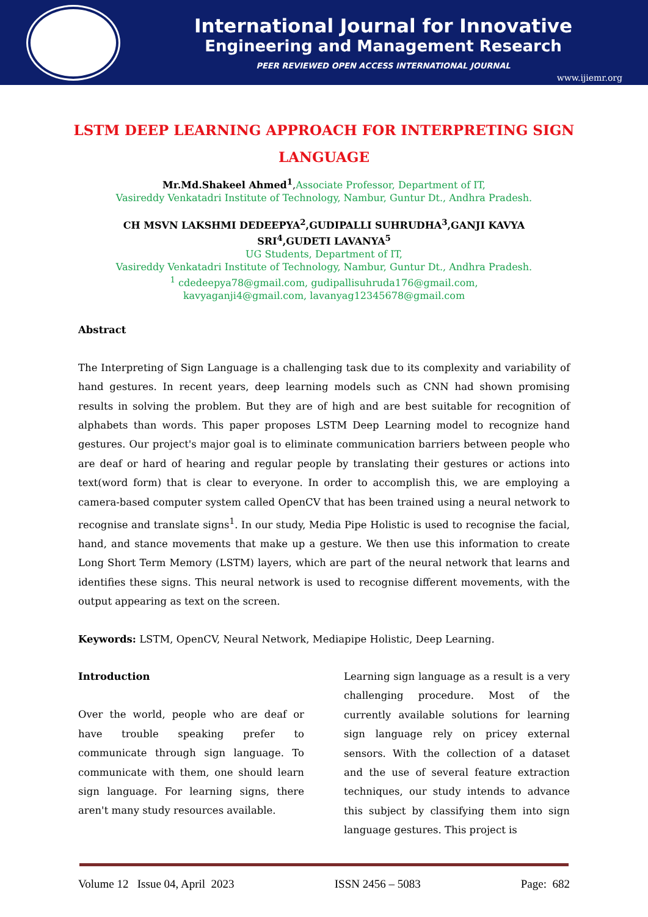International Journal for Innovative
Engineering and Management Research
PEER REVIEWED OPEN ACCESS INTERNATIONAL JOURNAL
www.ijiemr.org
LSTM DEEP LEARNING APPROACH FOR INTERPRETING SIGN LANGUAGE
Mr.Md.Shakeel Ahmed<sup>1</sup>,Associate Professor, Department of IT,
Vasireddy Venkatadri Institute of Technology, Nambur, Guntur Dt., Andhra Pradesh.
CH MSVN LAKSHMI DEDEEPYA<sup>2</sup>,GUDIPALLI SUHRUDHA<sup>3</sup>,GANJI KAVYA
SRI<sup>4</sup>,GUDETI LAVANYA<sup>5</sup>
UG Students, Department of IT,
Vasireddy Venkatadri Institute of Technology, Nambur, Guntur Dt., Andhra Pradesh.
<sup>1</sup> cdedeepya78@gmail.com, gudipallisuhruda176@gmail.com,
kavyaganji4@gmail.com, lavanyag12345678@gmail.com
Abstract
The Interpreting of Sign Language is a challenging task due to its complexity and variability of hand gestures. In recent years, deep learning models such as CNN had shown promising results in solving the problem. But they are of high and are best suitable for recognition of alphabets than words. This paper proposes LSTM Deep Learning model to recognize hand gestures. Our project's major goal is to eliminate communication barriers between people who are deaf or hard of hearing and regular people by translating their gestures or actions into text(word form) that is clear to everyone. In order to accomplish this, we are employing a camera-based computer system called OpenCV that has been trained using a neural network to recognise and translate signs<sup>1</sup>. In our study, Media Pipe Holistic is used to recognise the facial, hand, and stance movements that make up a gesture. We then use this information to create Long Short Term Memory (LSTM) layers, which are part of the neural network that learns and identifies these signs. This neural network is used to recognise different movements, with the output appearing as text on the screen.
Keywords: LSTM, OpenCV, Neural Network, Mediapipe Holistic, Deep Learning.
Introduction
Over the world, people who are deaf or have trouble speaking prefer to communicate through sign language. To communicate with them, one should learn sign language. For learning signs, there aren't many study resources available.
Learning sign language as a result is a very challenging procedure. Most of the currently available solutions for learning sign language rely on pricey external sensors. With the collection of a dataset and the use of several feature extraction techniques, our study intends to advance this subject by classifying them into sign language gestures. This project is
Volume 12 Issue 04, April 2023 ISSN 2456 – 5083 Page: 682